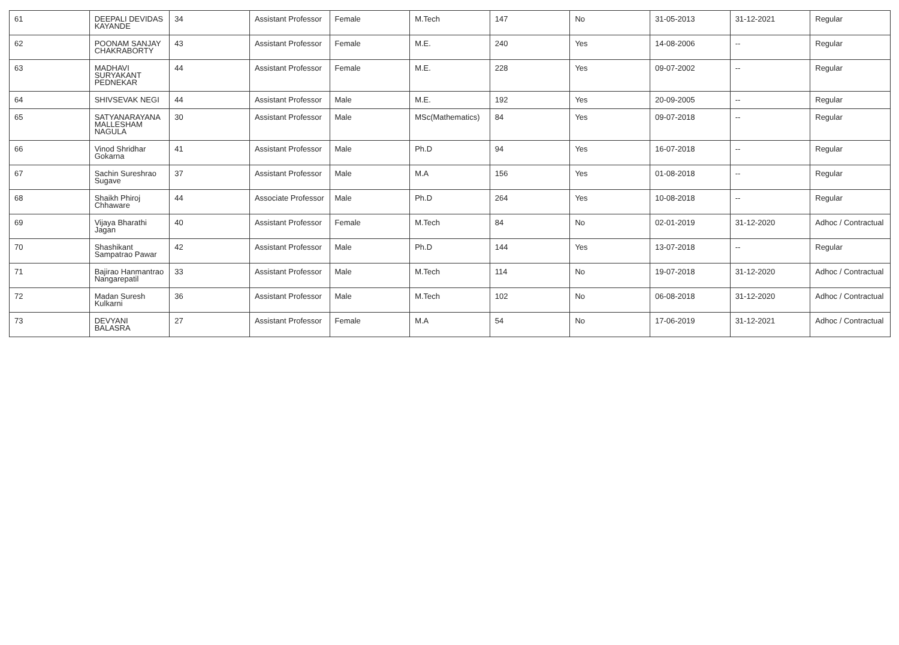| 61 | DEEPALI DEVIDAS KAYANDE | 34 | Assistant Professor | Female | M.Tech | 147 | No | 31-05-2013 | 31-12-2021 | Regular |
| 62 | POONAM SANJAY CHAKRABORTY | 43 | Assistant Professor | Female | M.E. | 240 | Yes | 14-08-2006 | -- | Regular |
| 63 | MADHAVI SURYAKANT PEDNEKAR | 44 | Assistant Professor | Female | M.E. | 228 | Yes | 09-07-2002 | -- | Regular |
| 64 | SHIVSEVAK NEGI | 44 | Assistant Professor | Male | M.E. | 192 | Yes | 20-09-2005 | -- | Regular |
| 65 | SATYANARAYANA MALLESHAM NAGULA | 30 | Assistant Professor | Male | MSc(Mathematics) | 84 | Yes | 09-07-2018 | -- | Regular |
| 66 | Vinod Shridhar Gokarna | 41 | Assistant Professor | Male | Ph.D | 94 | Yes | 16-07-2018 | -- | Regular |
| 67 | Sachin Sureshrao Sugave | 37 | Assistant Professor | Male | M.A | 156 | Yes | 01-08-2018 | -- | Regular |
| 68 | Shaikh Phiroj Chhaware | 44 | Associate Professor | Male | Ph.D | 264 | Yes | 10-08-2018 | -- | Regular |
| 69 | Vijaya Bharathi Jagan | 40 | Assistant Professor | Female | M.Tech | 84 | No | 02-01-2019 | 31-12-2020 | Adhoc / Contractual |
| 70 | Shashikant Sampatrao Pawar | 42 | Assistant Professor | Male | Ph.D | 144 | Yes | 13-07-2018 | -- | Regular |
| 71 | Bajirao Hanmantrao Nangarepatil | 33 | Assistant Professor | Male | M.Tech | 114 | No | 19-07-2018 | 31-12-2020 | Adhoc / Contractual |
| 72 | Madan Suresh Kulkarni | 36 | Assistant Professor | Male | M.Tech | 102 | No | 06-08-2018 | 31-12-2020 | Adhoc / Contractual |
| 73 | DEVYANI BALASRA | 27 | Assistant Professor | Female | M.A | 54 | No | 17-06-2019 | 31-12-2021 | Adhoc / Contractual |